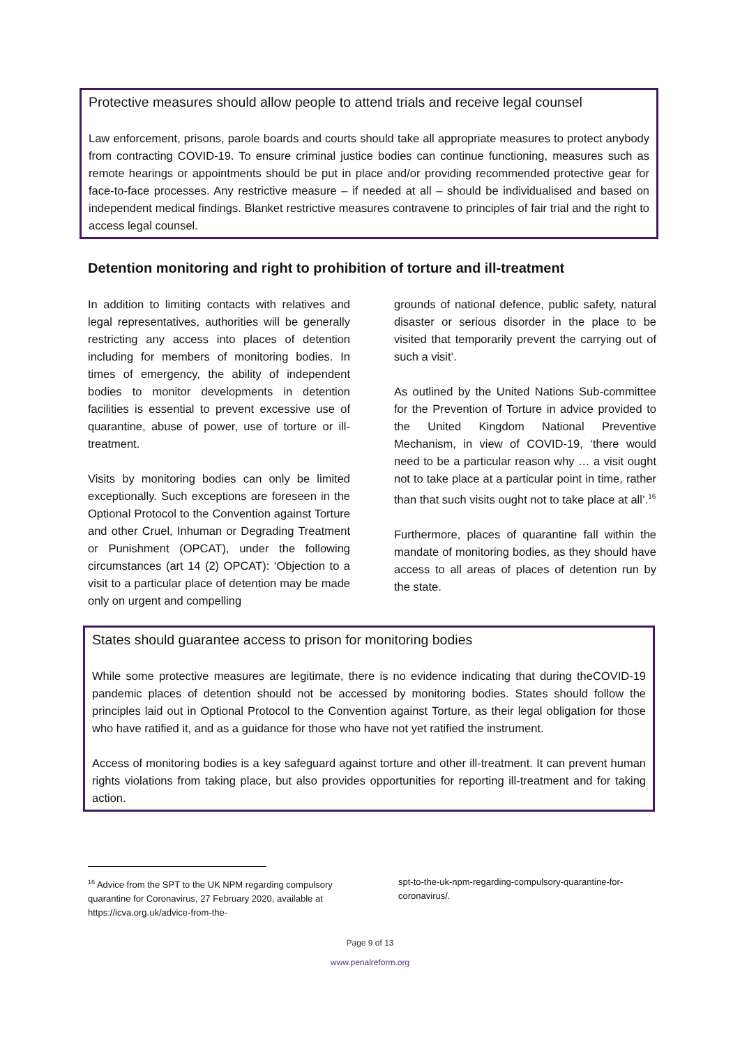Protective measures should allow people to attend trials and receive legal counsel
Law enforcement, prisons, parole boards and courts should take all appropriate measures to protect anybody from contracting COVID-19. To ensure criminal justice bodies can continue functioning, measures such as remote hearings or appointments should be put in place and/or providing recommended protective gear for face-to-face processes. Any restrictive measure – if needed at all – should be individualised and based on independent medical findings. Blanket restrictive measures contravene to principles of fair trial and the right to access legal counsel.
Detention monitoring and right to prohibition of torture and ill-treatment
In addition to limiting contacts with relatives and legal representatives, authorities will be generally restricting any access into places of detention including for members of monitoring bodies. In times of emergency, the ability of independent bodies to monitor developments in detention facilities is essential to prevent excessive use of quarantine, abuse of power, use of torture or ill-treatment.
Visits by monitoring bodies can only be limited exceptionally. Such exceptions are foreseen in the Optional Protocol to the Convention against Torture and other Cruel, Inhuman or Degrading Treatment or Punishment (OPCAT), under the following circumstances (art 14 (2) OPCAT): ‘Objection to a visit to a particular place of detention may be made only on urgent and compelling
grounds of national defence, public safety, natural disaster or serious disorder in the place to be visited that temporarily prevent the carrying out of such a visit’.
As outlined by the United Nations Sub-committee for the Prevention of Torture in advice provided to the United Kingdom National Preventive Mechanism, in view of COVID-19, ‘there would need to be a particular reason why … a visit ought not to take place at a particular point in time, rather than that such visits ought not to take place at all’.<sup>16</sup>
Furthermore, places of quarantine fall within the mandate of monitoring bodies, as they should have access to all areas of places of detention run by the state.
States should guarantee access to prison for monitoring bodies
While some protective measures are legitimate, there is no evidence indicating that during theCOVID-19 pandemic places of detention should not be accessed by monitoring bodies. States should follow the principles laid out in Optional Protocol to the Convention against Torture, as their legal obligation for those who have ratified it, and as a guidance for those who have not yet ratified the instrument.
Access of monitoring bodies is a key safeguard against torture and other ill-treatment. It can prevent human rights violations from taking place, but also provides opportunities for reporting ill-treatment and for taking action.
<sup>16</sup> Advice from the SPT to the UK NPM regarding compulsory quarantine for Coronavirus, 27 February 2020, available at https://icva.org.uk/advice-from-the-
spt-to-the-uk-npm-regarding-compulsory-quarantine-for-coronavirus/.
Page 9 of 13
www.penalreform.org